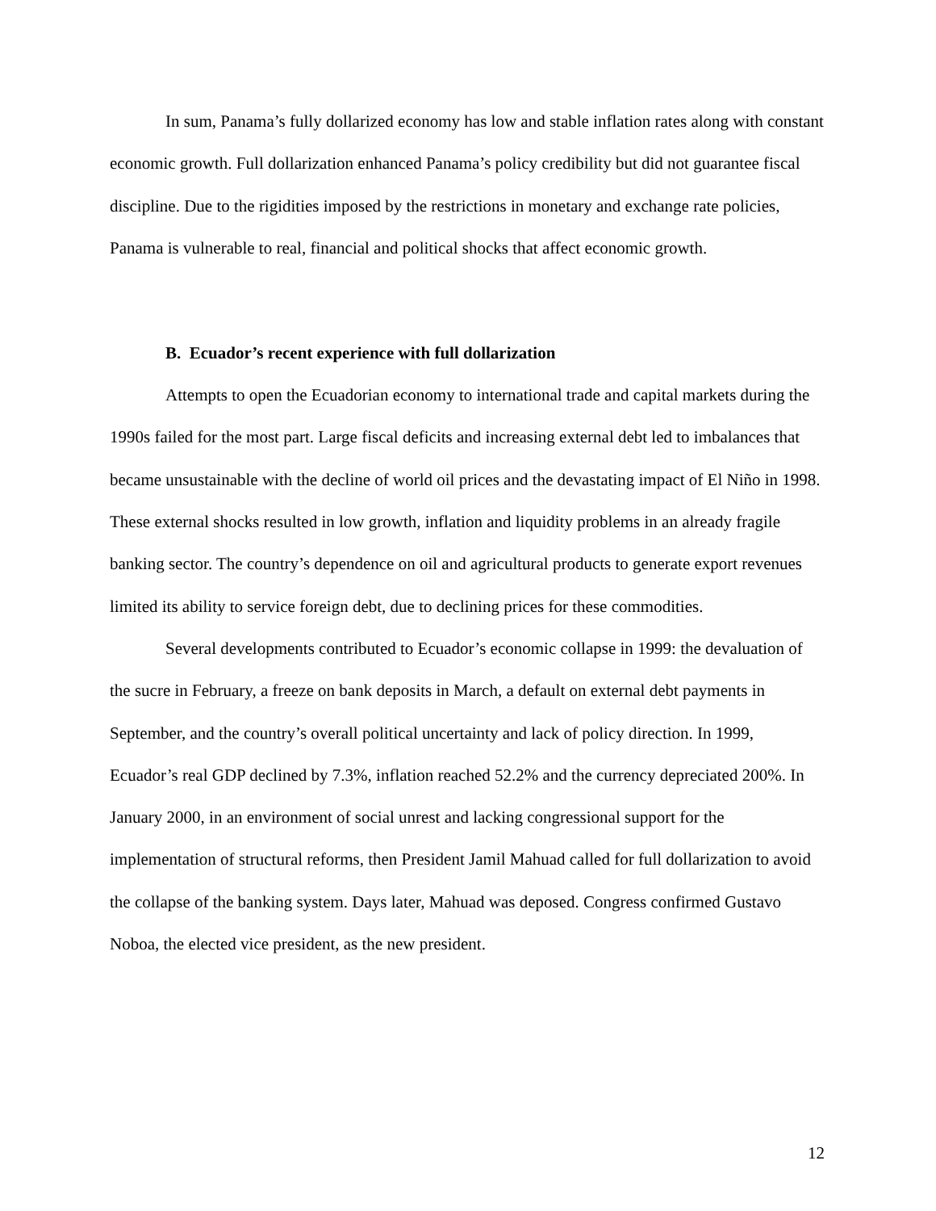In sum, Panama’s fully dollarized economy has low and stable inflation rates along with constant economic growth. Full dollarization enhanced Panama’s policy credibility but did not guarantee fiscal discipline. Due to the rigidities imposed by the restrictions in monetary and exchange rate policies, Panama is vulnerable to real, financial and political shocks that affect economic growth.
B. Ecuador’s recent experience with full dollarization
Attempts to open the Ecuadorian economy to international trade and capital markets during the 1990s failed for the most part. Large fiscal deficits and increasing external debt led to imbalances that became unsustainable with the decline of world oil prices and the devastating impact of El Niño in 1998. These external shocks resulted in low growth, inflation and liquidity problems in an already fragile banking sector. The country’s dependence on oil and agricultural products to generate export revenues limited its ability to service foreign debt, due to declining prices for these commodities.
Several developments contributed to Ecuador’s economic collapse in 1999: the devaluation of the sucre in February, a freeze on bank deposits in March, a default on external debt payments in September, and the country’s overall political uncertainty and lack of policy direction. In 1999, Ecuador’s real GDP declined by 7.3%, inflation reached 52.2% and the currency depreciated 200%. In January 2000, in an environment of social unrest and lacking congressional support for the implementation of structural reforms, then President Jamil Mahuad called for full dollarization to avoid the collapse of the banking system. Days later, Mahuad was deposed. Congress confirmed Gustavo Noboa, the elected vice president, as the new president.
12